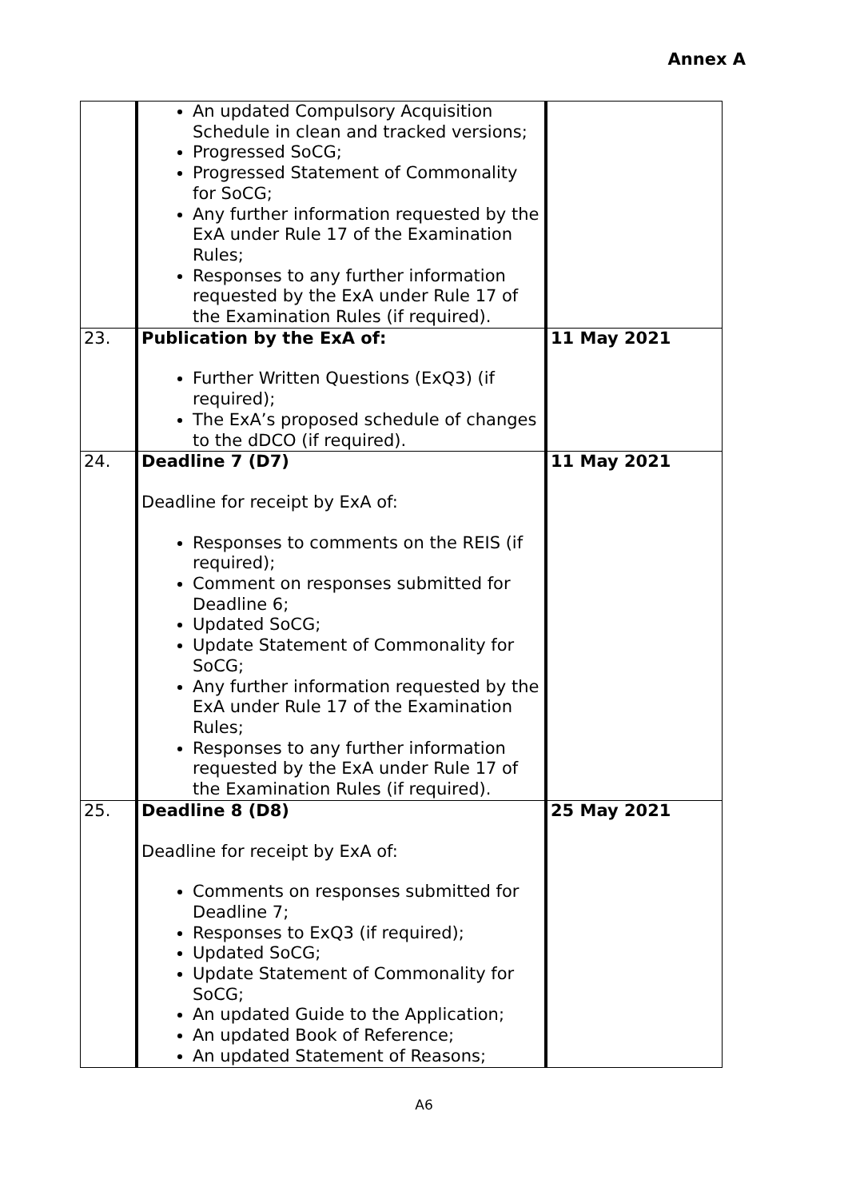Annex A
| | An updated Compulsory Acquisition Schedule in clean and tracked versions; Progressed SoCG; Progressed Statement of Commonality for SoCG; Any further information requested by the ExA under Rule 17 of the Examination Rules; Responses to any further information requested by the ExA under Rule 17 of the Examination Rules (if required). | |
| 23. | Publication by the ExA of: Further Written Questions (ExQ3) (if required); The ExA’s proposed schedule of changes to the dDCO (if required). | 11 May 2021 |
| 24. | Deadline 7 (D7) Deadline for receipt by ExA of: Responses to comments on the REIS (if required); Comment on responses submitted for Deadline 6; Updated SoCG; Update Statement of Commonality for SoCG; Any further information requested by the ExA under Rule 17 of the Examination Rules; Responses to any further information requested by the ExA under Rule 17 of the Examination Rules (if required). | 11 May 2021 |
| 25. | Deadline 8 (D8) Deadline for receipt by ExA of: Comments on responses submitted for Deadline 7; Responses to ExQ3 (if required); Updated SoCG; Update Statement of Commonality for SoCG; An updated Guide to the Application; An updated Book of Reference; An updated Statement of Reasons; | 25 May 2021 |
A6